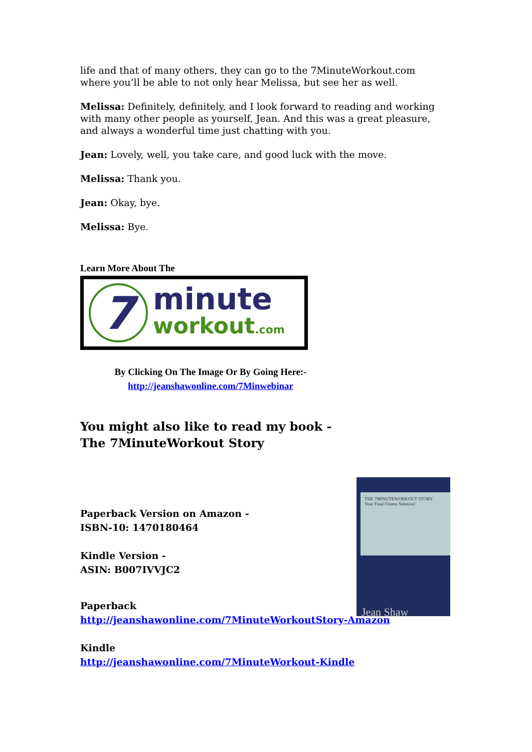life and that of many others, they can go to the 7MinuteWorkout.com where you’ll be able to not only hear Melissa, but see her as well.
Melissa: Definitely, definitely, and I look forward to reading and working with many other people as yourself, Jean. And this was a great pleasure, and always a wonderful time just chatting with you.
Jean: Lovely, well, you take care, and good luck with the move.
Melissa: Thank you.
Jean: Okay, bye.
Melissa: Bye.
Learn More About The
7
minute
workout.com
By Clicking On The Image Or By Going Here:-
http://jeanshawonline.com/7Minwebinar
You might also like to read my book -
The 7MinuteWorkout Story
Paperback Version on Amazon -
ISBN-10: 1470180464
Kindle Version -
ASIN: B007IVVJC2
Paperback
http://jeanshawonline.com/7MinuteWorkoutStory-Amazon
Kindle
http://jeanshawonline.com/7MinuteWorkout-Kindle
THE 7MINUTEWORKOUT STORY
Your Final Fitness Solution!
Jean Shaw